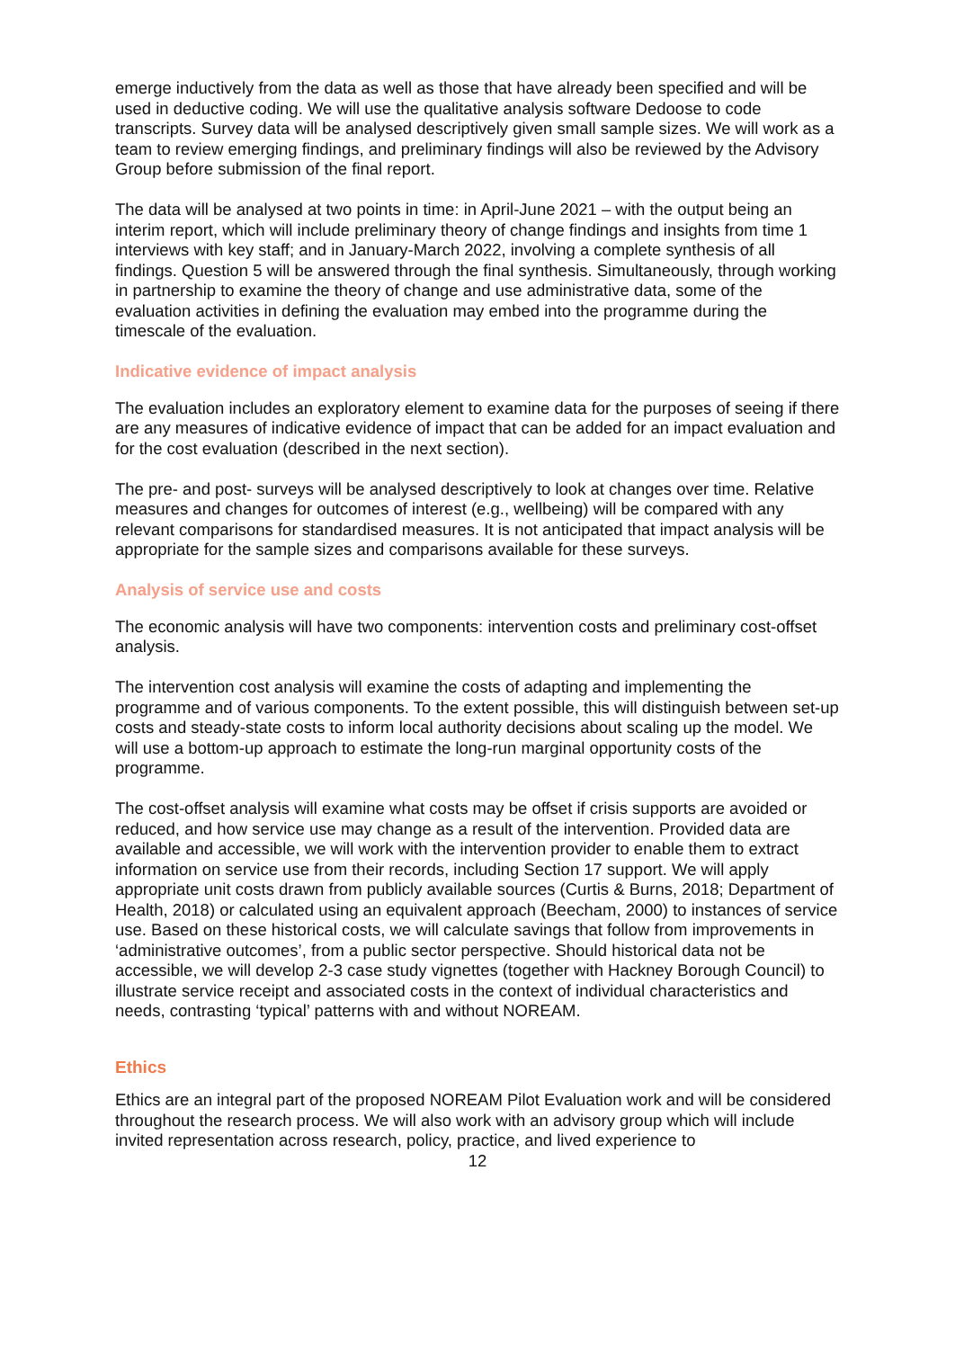emerge inductively from the data as well as those that have already been specified and will be used in deductive coding. We will use the qualitative analysis software Dedoose to code transcripts. Survey data will be analysed descriptively given small sample sizes. We will work as a team to review emerging findings, and preliminary findings will also be reviewed by the Advisory Group before submission of the final report.
The data will be analysed at two points in time: in April-June 2021 – with the output being an interim report, which will include preliminary theory of change findings and insights from time 1 interviews with key staff; and in January-March 2022, involving a complete synthesis of all findings. Question 5 will be answered through the final synthesis. Simultaneously, through working in partnership to examine the theory of change and use administrative data, some of the evaluation activities in defining the evaluation may embed into the programme during the timescale of the evaluation.
Indicative evidence of impact analysis
The evaluation includes an exploratory element to examine data for the purposes of seeing if there are any measures of indicative evidence of impact that can be added for an impact evaluation and for the cost evaluation (described in the next section).
The pre- and post- surveys will be analysed descriptively to look at changes over time. Relative measures and changes for outcomes of interest (e.g., wellbeing) will be compared with any relevant comparisons for standardised measures. It is not anticipated that impact analysis will be appropriate for the sample sizes and comparisons available for these surveys.
Analysis of service use and costs
The economic analysis will have two components: intervention costs and preliminary cost-offset analysis.
The intervention cost analysis will examine the costs of adapting and implementing the programme and of various components. To the extent possible, this will distinguish between set-up costs and steady-state costs to inform local authority decisions about scaling up the model. We will use a bottom-up approach to estimate the long-run marginal opportunity costs of the programme.
The cost-offset analysis will examine what costs may be offset if crisis supports are avoided or reduced, and how service use may change as a result of the intervention. Provided data are available and accessible, we will work with the intervention provider to enable them to extract information on service use from their records, including Section 17 support. We will apply appropriate unit costs drawn from publicly available sources (Curtis & Burns, 2018; Department of Health, 2018) or calculated using an equivalent approach (Beecham, 2000) to instances of service use. Based on these historical costs, we will calculate savings that follow from improvements in ‘administrative outcomes’, from a public sector perspective. Should historical data not be accessible, we will develop 2-3 case study vignettes (together with Hackney Borough Council) to illustrate service receipt and associated costs in the context of individual characteristics and needs, contrasting ‘typical’ patterns with and without NOREAM.
Ethics
Ethics are an integral part of the proposed NOREAM Pilot Evaluation work and will be considered throughout the research process. We will also work with an advisory group which will include invited representation across research, policy, practice, and lived experience to
12